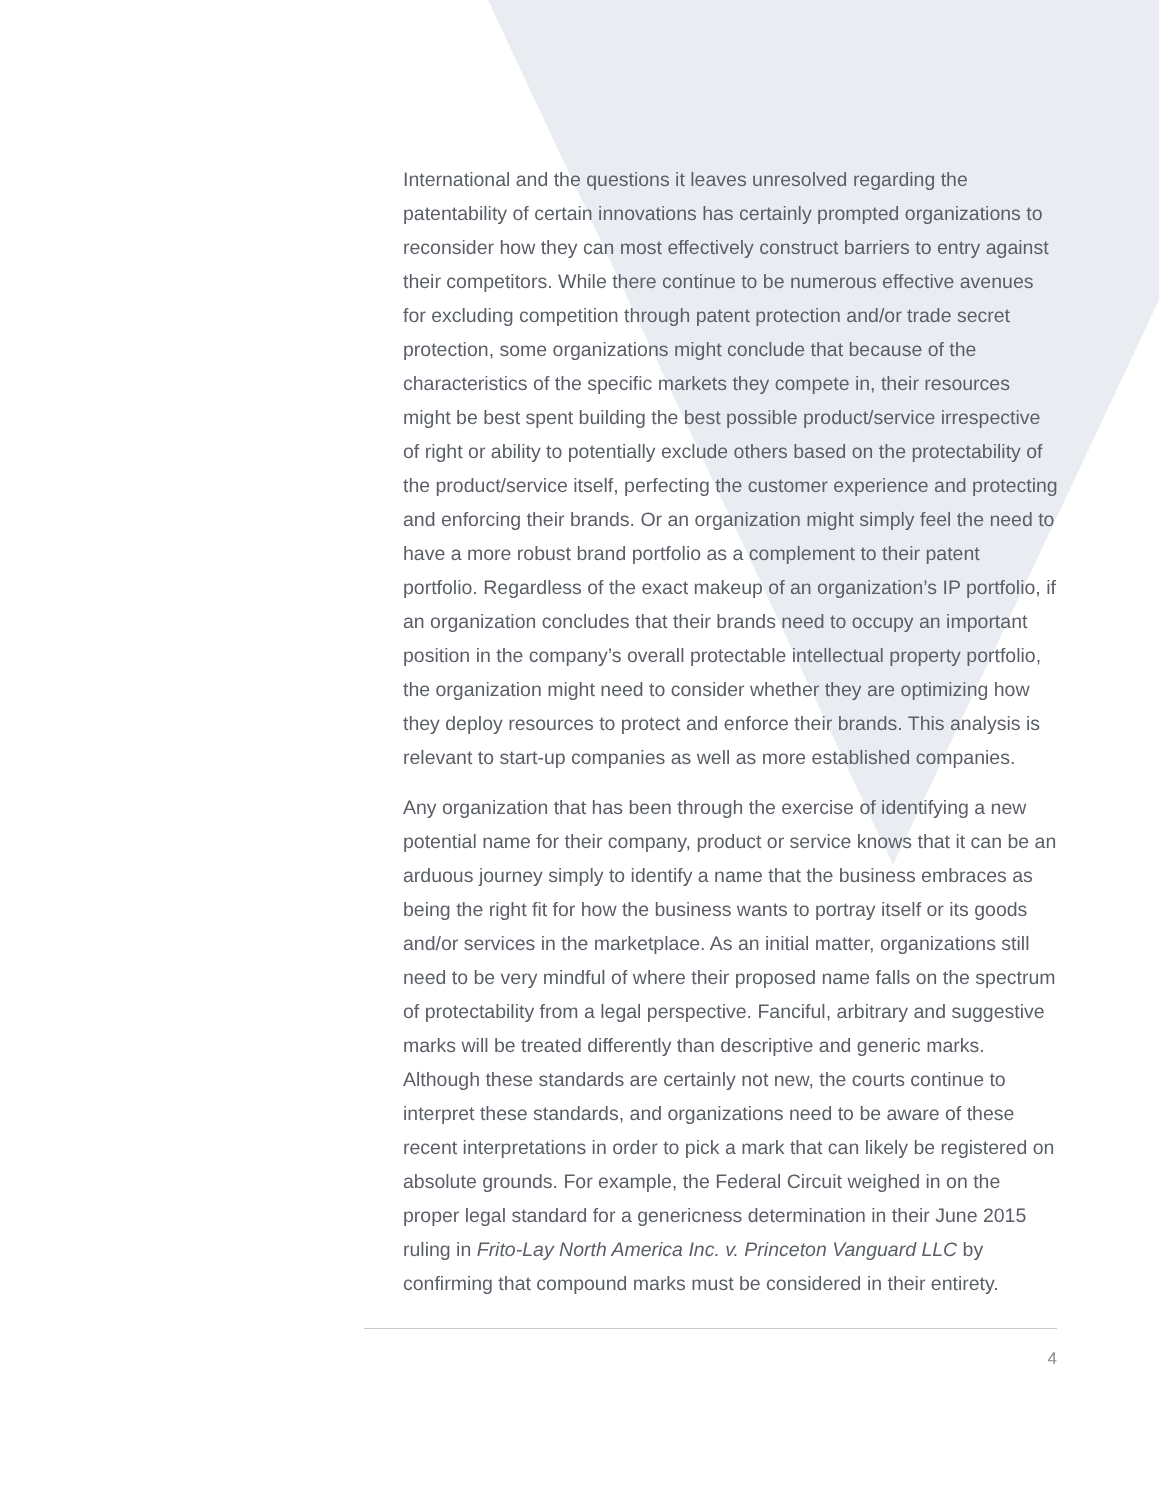International and the questions it leaves unresolved regarding the patentability of certain innovations has certainly prompted organizations to reconsider how they can most effectively construct barriers to entry against their competitors. While there continue to be numerous effective avenues for excluding competition through patent protection and/or trade secret protection, some organizations might conclude that because of the characteristics of the specific markets they compete in, their resources might be best spent building the best possible product/service irrespective of right or ability to potentially exclude others based on the protectability of the product/service itself, perfecting the customer experience and protecting and enforcing their brands. Or an organization might simply feel the need to have a more robust brand portfolio as a complement to their patent portfolio. Regardless of the exact makeup of an organization’s IP portfolio, if an organization concludes that their brands need to occupy an important position in the company’s overall protectable intellectual property portfolio, the organization might need to consider whether they are optimizing how they deploy resources to protect and enforce their brands. This analysis is relevant to start-up companies as well as more established companies.
Any organization that has been through the exercise of identifying a new potential name for their company, product or service knows that it can be an arduous journey simply to identify a name that the business embraces as being the right fit for how the business wants to portray itself or its goods and/or services in the marketplace. As an initial matter, organizations still need to be very mindful of where their proposed name falls on the spectrum of protectability from a legal perspective. Fanciful, arbitrary and suggestive marks will be treated differently than descriptive and generic marks. Although these standards are certainly not new, the courts continue to interpret these standards, and organizations need to be aware of these recent interpretations in order to pick a mark that can likely be registered on absolute grounds. For example, the Federal Circuit weighed in on the proper legal standard for a genericness determination in their June 2015 ruling in Frito-Lay North America Inc. v. Princeton Vanguard LLC by confirming that compound marks must be considered in their entirety.
4